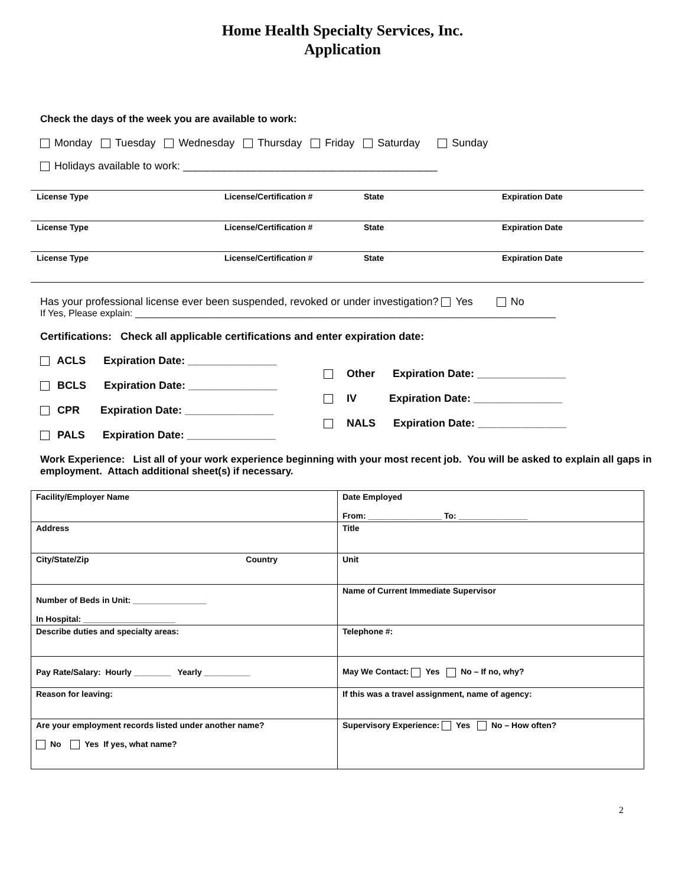Home Health Specialty Services, Inc.
Application
Check the days of the week you are available to work:
Monday Tuesday Wednesday Thursday Friday Saturday Sunday
Holidays available to work: ___________________________________________
License Type License/Certification # State Expiration Date
License Type License/Certification # State Expiration Date
License Type License/Certification # State Expiration Date
Has your professional license ever been suspended, revoked or under investigation? Yes No
If Yes, Please explain: ________________________________________________________________________________
Certifications: Check all applicable certifications and enter expiration date:
ACLS Expiration Date: _______________
BCLS Expiration Date: _______________
CPR Expiration Date: _______________
PALS Expiration Date: _______________
Other Expiration Date: _______________
IV Expiration Date: _______________
NALS Expiration Date: _______________
Work Experience: List all of your work experience beginning with your most recent job. You will be asked to explain all gaps in employment. Attach additional sheet(s) if necessary.
| Facility/Employer Name | Date Employed From: ________________ To: _______________ |
| Address | Title |
| City/State/Zip Country | Unit |
| Number of Beds in Unit: ________________ In Hospital: ____________________ | Name of Current Immediate Supervisor |
| Describe duties and specialty areas: | Telephone #: |
| Pay Rate/Salary: Hourly ________ Yearly __________ | May We Contact: Yes No – If no, why? |
| Reason for leaving: | If this was a travel assignment, name of agency: |
| Are your employment records listed under another name? No Yes If yes, what name? | Supervisory Experience: Yes No – How often? |
2